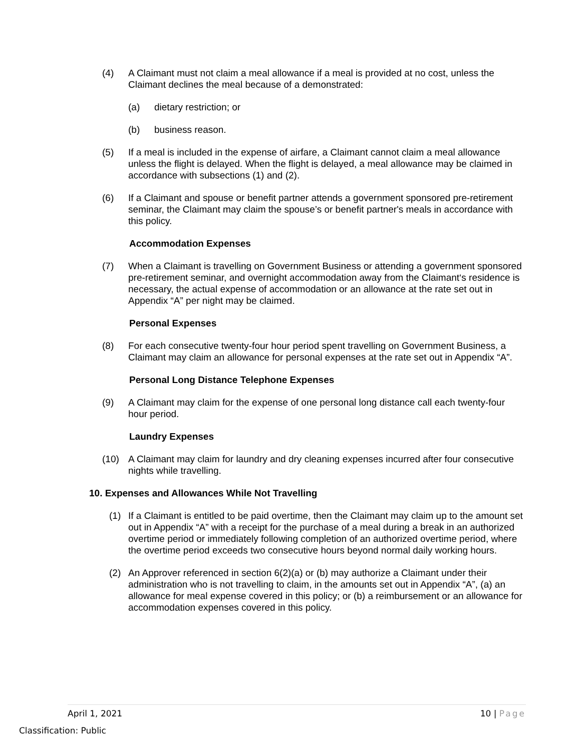(4) A Claimant must not claim a meal allowance if a meal is provided at no cost, unless the Claimant declines the meal because of a demonstrated:
(a) dietary restriction; or
(b) business reason.
(5) If a meal is included in the expense of airfare, a Claimant cannot claim a meal allowance unless the flight is delayed. When the flight is delayed, a meal allowance may be claimed in accordance with subsections (1) and (2).
(6) If a Claimant and spouse or benefit partner attends a government sponsored pre-retirement seminar, the Claimant may claim the spouse’s or benefit partner's meals in accordance with this policy.
Accommodation Expenses
(7) When a Claimant is travelling on Government Business or attending a government sponsored pre-retirement seminar, and overnight accommodation away from the Claimant‘s residence is necessary, the actual expense of accommodation or an allowance at the rate set out in Appendix “A” per night may be claimed.
Personal Expenses
(8) For each consecutive twenty-four hour period spent travelling on Government Business, a Claimant may claim an allowance for personal expenses at the rate set out in Appendix “A”.
Personal Long Distance Telephone Expenses
(9) A Claimant may claim for the expense of one personal long distance call each twenty-four hour period.
Laundry Expenses
(10) A Claimant may claim for laundry and dry cleaning expenses incurred after four consecutive nights while travelling.
10. Expenses and Allowances While Not Travelling
(1) If a Claimant is entitled to be paid overtime, then the Claimant may claim up to the amount set out in Appendix “A” with a receipt for the purchase of a meal during a break in an authorized overtime period or immediately following completion of an authorized overtime period, where the overtime period exceeds two consecutive hours beyond normal daily working hours.
(2) An Approver referenced in section 6(2)(a) or (b) may authorize a Claimant under their administration who is not travelling to claim, in the amounts set out in Appendix “A”, (a) an allowance for meal expense covered in this policy; or (b) a reimbursement or an allowance for accommodation expenses covered in this policy.
April 1, 2021 10 | Page
Classification: Public